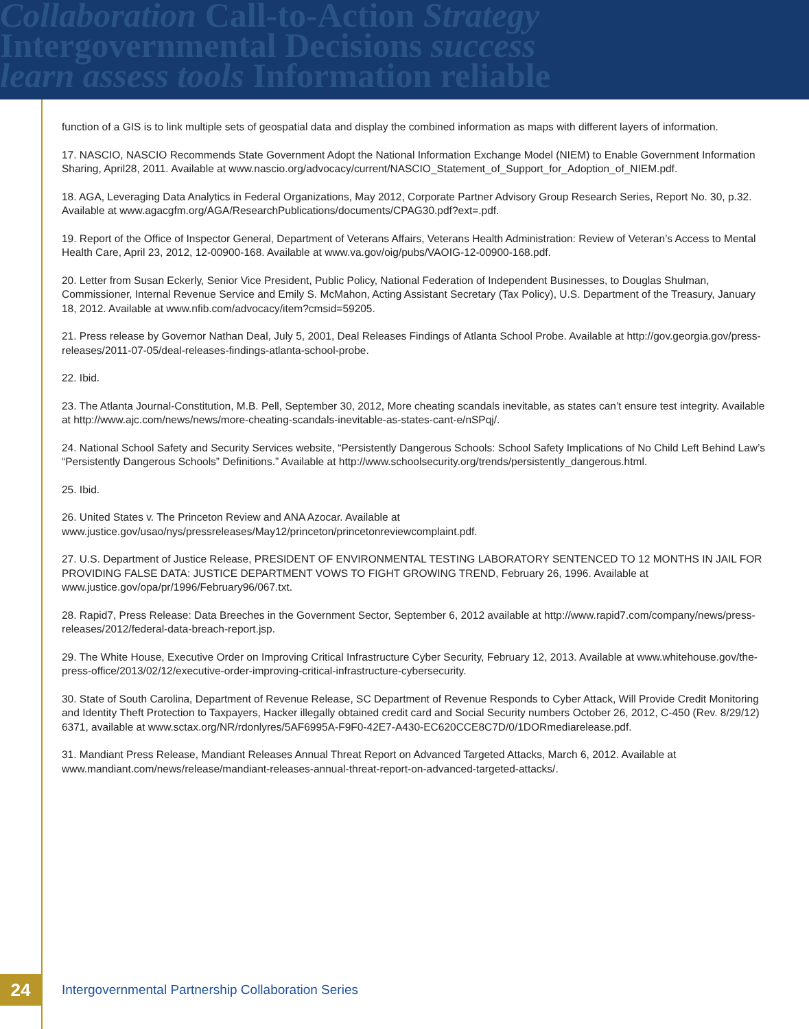Collaboration Call-to-Action Strategy
Intergovernmental Decisions success
learn assess tools Information reliable
function of a GIS is to link multiple sets of geospatial data and display the combined information as maps with different layers of information.
17. NASCIO, NASCIO Recommends State Government Adopt the National Information Exchange Model (NIEM) to Enable Government Information Sharing, April28, 2011. Available at www.nascio.org/advocacy/current/NASCIO_Statement_of_Support_for_Adoption_of_NIEM.pdf.
18. AGA, Leveraging Data Analytics in Federal Organizations, May 2012, Corporate Partner Advisory Group Research Series, Report No. 30, p.32. Available at www.agacgfm.org/AGA/ResearchPublications/documents/CPAG30.pdf?ext=.pdf.
19. Report of the Office of Inspector General, Department of Veterans Affairs, Veterans Health Administration: Review of Veteran’s Access to Mental Health Care, April 23, 2012, 12-00900-168. Available at www.va.gov/oig/pubs/VAOIG-12-00900-168.pdf.
20. Letter from Susan Eckerly, Senior Vice President, Public Policy, National Federation of Independent Businesses, to Douglas Shulman, Commissioner, Internal Revenue Service and Emily S. McMahon, Acting Assistant Secretary (Tax Policy), U.S. Department of the Treasury, January 18, 2012. Available at www.nfib.com/advocacy/item?cmsid=59205.
21. Press release by Governor Nathan Deal, July 5, 2001, Deal Releases Findings of Atlanta School Probe. Available at http://gov.georgia.gov/press-releases/2011-07-05/deal-releases-findings-atlanta-school-probe.
22. Ibid.
23. The Atlanta Journal-Constitution, M.B. Pell, September 30, 2012, More cheating scandals inevitable, as states can’t ensure test integrity. Available at http://www.ajc.com/news/news/more-cheating-scandals-inevitable-as-states-cant-e/nSPqj/.
24. National School Safety and Security Services website, “Persistently Dangerous Schools: School Safety Implications of No Child Left Behind Law’s “Persistently Dangerous Schools” Definitions.” Available at http://www.schoolsecurity.org/trends/persistently_dangerous.html.
25. Ibid.
26. United States v. The Princeton Review and ANA Azocar. Available at www.justice.gov/usao/nys/pressreleases/May12/princeton/princetonreviewcomplaint.pdf.
27. U.S. Department of Justice Release, PRESIDENT OF ENVIRONMENTAL TESTING LABORATORY SENTENCED TO 12 MONTHS IN JAIL FOR PROVIDING FALSE DATA: JUSTICE DEPARTMENT VOWS TO FIGHT GROWING TREND, February 26, 1996. Available at www.justice.gov/opa/pr/1996/February96/067.txt.
28. Rapid7, Press Release: Data Breeches in the Government Sector, September 6, 2012 available at http://www.rapid7.com/company/news/press-releases/2012/federal-data-breach-report.jsp.
29. The White House, Executive Order on Improving Critical Infrastructure Cyber Security, February 12, 2013. Available at www.whitehouse.gov/the-press-office/2013/02/12/executive-order-improving-critical-infrastructure-cybersecurity.
30. State of South Carolina, Department of Revenue Release, SC Department of Revenue Responds to Cyber Attack, Will Provide Credit Monitoring and Identity Theft Protection to Taxpayers, Hacker illegally obtained credit card and Social Security numbers October 26, 2012, C-450 (Rev. 8/29/12) 6371, available at www.sctax.org/NR/rdonlyres/5AF6995A-F9F0-42E7-A430-EC620CCE8C7D/0/1DORmediarelease.pdf.
31. Mandiant Press Release, Mandiant Releases Annual Threat Report on Advanced Targeted Attacks, March 6, 2012. Available at www.mandiant.com/news/release/mandiant-releases-annual-threat-report-on-advanced-targeted-attacks/.
24
Intergovernmental Partnership Collaboration Series